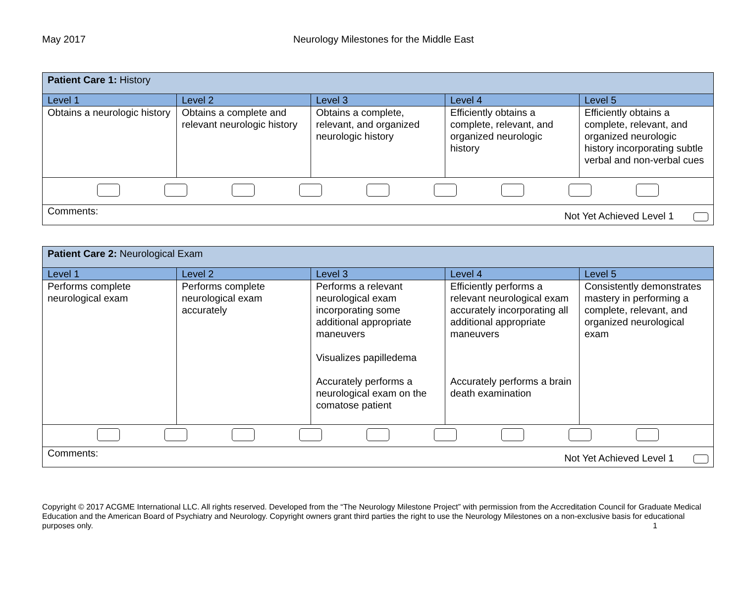May 2017 Neurology Milestones for the Middle East
| Patient Care 1: History | | | | |
| Level 1 | Level 2 | Level 3 | Level 4 | Level 5 |
| Obtains a neurologic history | Obtains a complete and relevant neurologic history | Obtains a complete, relevant, and organized neurologic history | Efficiently obtains a complete, relevant, and organized neurologic history | Efficiently obtains a complete, relevant, and organized neurologic history incorporating subtle verbal and non-verbal cues |
| Comments: Not Yet Achieved Level 1 | | | | |
| Patient Care 2: Neurological Exam | | | | |
| Level 1 | Level 2 | Level 3 | Level 4 | Level 5 |
| Performs complete neurological exam | Performs complete neurological exam accurately | Performs a relevant neurological exam incorporating some additional appropriate maneuvers Visualizes papilledema Accurately performs a neurological exam on the comatose patient | Efficiently performs a relevant neurological exam accurately incorporating all additional appropriate maneuvers Accurately performs a brain death examination | Consistently demonstrates mastery in performing a complete, relevant, and organized neurological exam |
| Comments: Not Yet Achieved Level 1 | | | | |
Copyright © 2017 ACGME International LLC. All rights reserved. Developed from the “The Neurology Milestone Project” with permission from the Accreditation Council for Graduate Medical Education and the American Board of Psychiatry and Neurology. Copyright owners grant third parties the right to use the Neurology Milestones on a non-exclusive basis for educational purposes only. 1